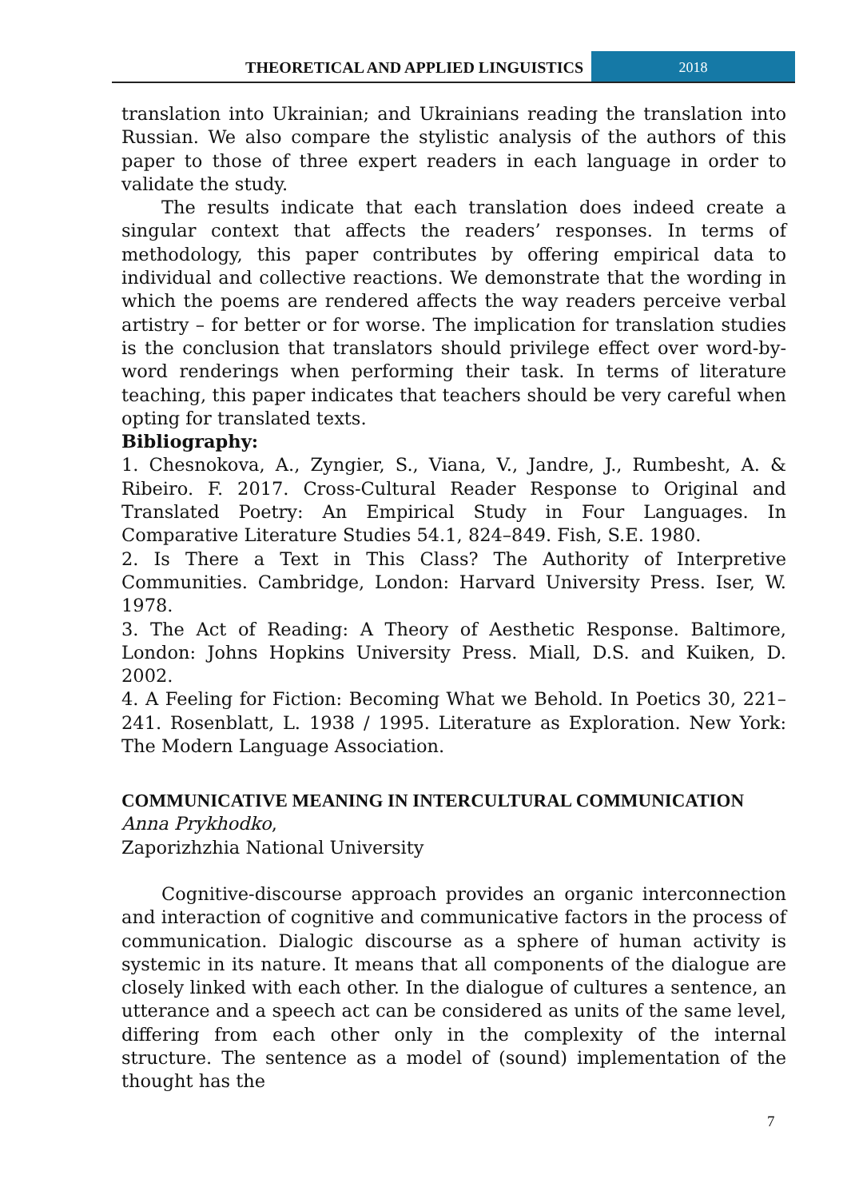THEORETICAL AND APPLIED LINGUISTICS
2018
translation into Ukrainian; and Ukrainians reading the translation into Russian. We also compare the stylistic analysis of the authors of this paper to those of three expert readers in each language in order to validate the study.
The results indicate that each translation does indeed create a singular context that affects the readers’ responses. In terms of methodology, this paper contributes by offering empirical data to individual and collective reactions. We demonstrate that the wording in which the poems are rendered affects the way readers perceive verbal artistry – for better or for worse. The implication for translation studies is the conclusion that translators should privilege effect over word-by-word renderings when performing their task. In terms of literature teaching, this paper indicates that teachers should be very careful when opting for translated texts.
Bibliography:
1. Chesnokova, A., Zyngier, S., Viana, V., Jandre, J., Rumbesht, A. & Ribeiro. F. 2017. Cross-Cultural Reader Response to Original and Translated Poetry: An Empirical Study in Four Languages. In Comparative Literature Studies 54.1, 824–849. Fish, S.E. 1980.
2. Is There a Text in This Class? The Authority of Interpretive Communities. Cambridge, London: Harvard University Press. Iser, W. 1978.
3. The Act of Reading: A Theory of Aesthetic Response. Baltimore, London: Johns Hopkins University Press. Miall, D.S. and Kuiken, D. 2002.
4. A Feeling for Fiction: Becoming What we Behold. In Poetics 30, 221–241. Rosenblatt, L. 1938 / 1995. Literature as Exploration. New York: The Modern Language Association.
COMMUNICATIVE MEANING IN INTERCULTURAL COMMUNICATION
Anna Prykhodko,
Zaporizhzhia National University
Cognitive-discourse approach provides an organic interconnection and interaction of cognitive and communicative factors in the process of communication. Dialogic discourse as a sphere of human activity is systemic in its nature. It means that all components of the dialogue are closely linked with each other. In the dialogue of cultures a sentence, an utterance and a speech act can be considered as units of the same level, differing from each other only in the complexity of the internal structure. The sentence as a model of (sound) implementation of the thought has the
7